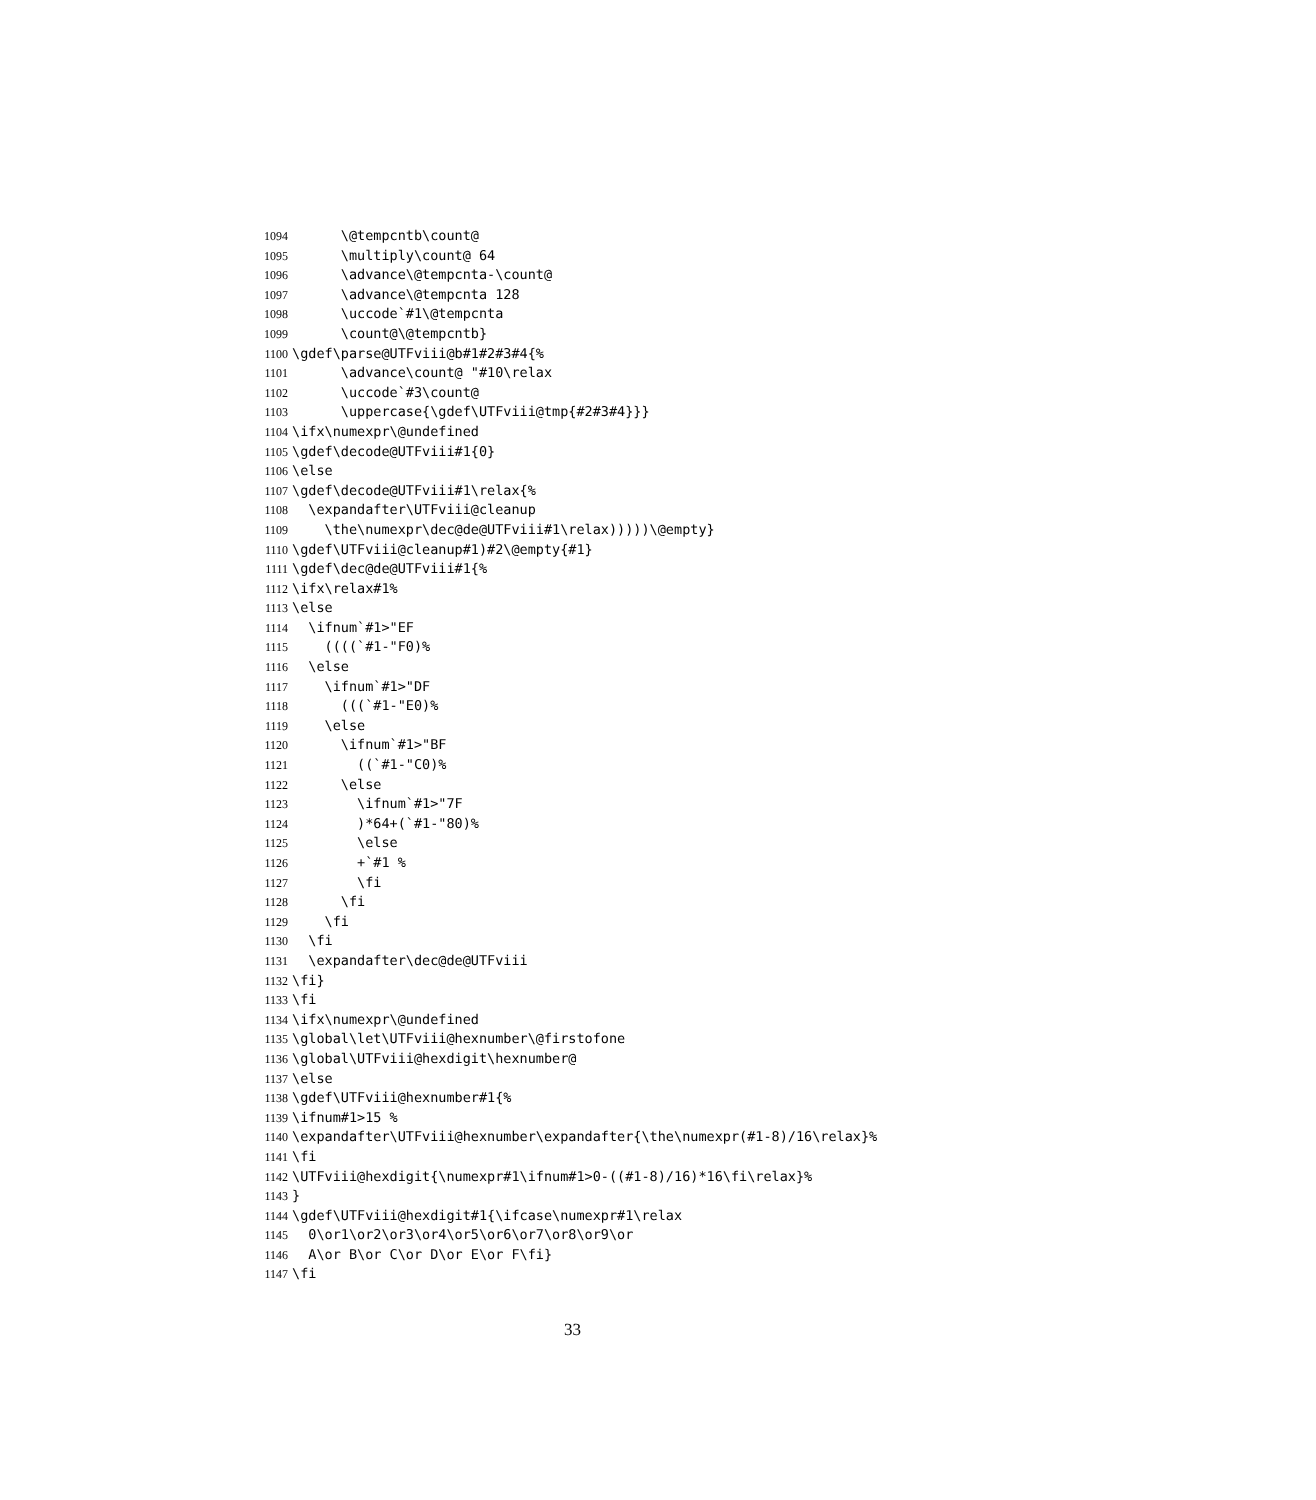1094 \@tempcntb\count@
1095 \multiply\count@ 64
1096 \advance\@tempcnta-\count@
1097 \advance\@tempcnta 128
1098 \uccode`#1\@tempcnta
1099 \count@\@tempcntb}
1100 \gdef\parse@UTFviii@b#1#2#3#4{%
1101 \advance\count@ "#10\relax
1102 \uccode`#3\count@
1103 \uppercase{\gdef\UTFviii@tmp{#2#3#4}}}
1104 \ifx\numexpr\@undefined
1105 \gdef\decode@UTFviii#1{0}
1106 \else
1107 \gdef\decode@UTFviii#1\relax{%
1108 \expandafter\UTFviii@cleanup
1109 \the\numexpr\dec@de@UTFviii#1\relax)))))\@empty}
1110 \gdef\UTFviii@cleanup#1)#2\@empty{#1}
1111 \gdef\dec@de@UTFviii#1{%
1112 \ifx\relax#1%
1113 \else
1114 \ifnum`#1>"EF
1115 ((((`#1-"F0)%
1116 \else
1117 \ifnum`#1>"DF
1118 (((`#1-"E0)%
1119 \else
1120 \ifnum`#1>"BF
1121 ((`#1-"C0)%
1122 \else
1123 \ifnum`#1>"7F
1124 )*64+(`#1-"80)%
1125 \else
1126 +`#1 %
1127 \fi
1128 \fi
1129 \fi
1130 \fi
1131 \expandafter\dec@de@UTFviii
1132 \fi}
1133 \fi
1134 \ifx\numexpr\@undefined
1135 \global\let\UTFviii@hexnumber\@firstofone
1136 \global\UTFviii@hexdigit\hexnumber@
1137 \else
1138 \gdef\UTFviii@hexnumber#1{%
1139 \ifnum#1>15 %
1140 \expandafter\UTFviii@hexnumber\expandafter{\the\numexpr(#1-8)/16\relax}%
1141 \fi
1142 \UTFviii@hexdigit{\numexpr#1\ifnum#1>0-((#1-8)/16)*16\fi\relax}%
1143 }
1144 \gdef\UTFviii@hexdigit#1{\ifcase\numexpr#1\relax
1145 0\or1\or2\or3\or4\or5\or6\or7\or8\or9\or
1146 A\or B\or C\or D\or E\or F\fi}
1147 \fi
33